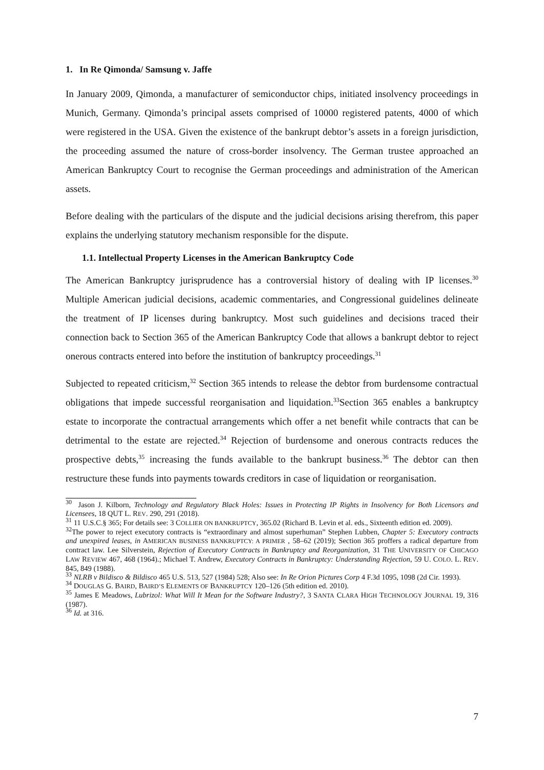1. In Re Qimonda/ Samsung v. Jaffe
In January 2009, Qimonda, a manufacturer of semiconductor chips, initiated insolvency proceedings in Munich, Germany. Qimonda’s principal assets comprised of 10000 registered patents, 4000 of which were registered in the USA. Given the existence of the bankrupt debtor’s assets in a foreign jurisdiction, the proceeding assumed the nature of cross-border insolvency. The German trustee approached an American Bankruptcy Court to recognise the German proceedings and administration of the American assets.
Before dealing with the particulars of the dispute and the judicial decisions arising therefrom, this paper explains the underlying statutory mechanism responsible for the dispute.
1.1. Intellectual Property Licenses in the American Bankruptcy Code
The American Bankruptcy jurisprudence has a controversial history of dealing with IP licenses.<sup>30</sup> Multiple American judicial decisions, academic commentaries, and Congressional guidelines delineate the treatment of IP licenses during bankruptcy. Most such guidelines and decisions traced their connection back to Section 365 of the American Bankruptcy Code that allows a bankrupt debtor to reject onerous contracts entered into before the institution of bankruptcy proceedings.<sup>31</sup>
Subjected to repeated criticism,<sup>32</sup> Section 365 intends to release the debtor from burdensome contractual obligations that impede successful reorganisation and liquidation.<sup>33</sup>Section 365 enables a bankruptcy estate to incorporate the contractual arrangements which offer a net benefit while contracts that can be detrimental to the estate are rejected.<sup>34</sup> Rejection of burdensome and onerous contracts reduces the prospective debts,<sup>35</sup> increasing the funds available to the bankrupt business.<sup>36</sup> The debtor can then restructure these funds into payments towards creditors in case of liquidation or reorganisation.
<sup>30</sup> Jason J. Kilborn, Technology and Regulatory Black Holes: Issues in Protecting IP Rights in Insolvency for Both Licensors and Licensees, 18 QUT L. REV. 290, 291 (2018).
<sup>31</sup> 11 U.S.C.§ 365; For details see: 3 COLLIER ON BANKRUPTCY, 365.02 (Richard B. Levin et al. eds., Sixteenth edition ed. 2009).
<sup>32</sup> The power to reject executory contracts is “extraordinary and almost superhuman” Stephen Lubben, Chapter 5: Executory contracts and unexpired leases, in AMERICAN BUSINESS BANKRUPTCY: A PRIMER , 58–62 (2019); Section 365 proffers a radical departure from contract law. Lee Silverstein, Rejection of Executory Contracts in Bankruptcy and Reorganization, 31 THE UNIVERSITY OF CHICAGO LAW REVIEW 467, 468 (1964).; Michael T. Andrew, Executory Contracts in Bankruptcy: Understanding Rejection, 59 U. COLO. L. REV. 845, 849 (1988).
<sup>33</sup> NLRB v Bildisco & Bildisco 465 U.S. 513, 527 (1984) 528; Also see: In Re Orion Pictures Corp 4 F.3d 1095, 1098 (2d Cir. 1993).
<sup>34</sup> DOUGLAS G. BAIRD, BAIRD’S ELEMENTS OF BANKRUPTCY 120–126 (5th edition ed. 2010).
<sup>35</sup> James E Meadows, Lubrizol: What Will It Mean for the Software Industry?, 3 SANTA CLARA HIGH TECHNOLOGY JOURNAL 19, 316 (1987).
<sup>36</sup> Id. at 316.
7